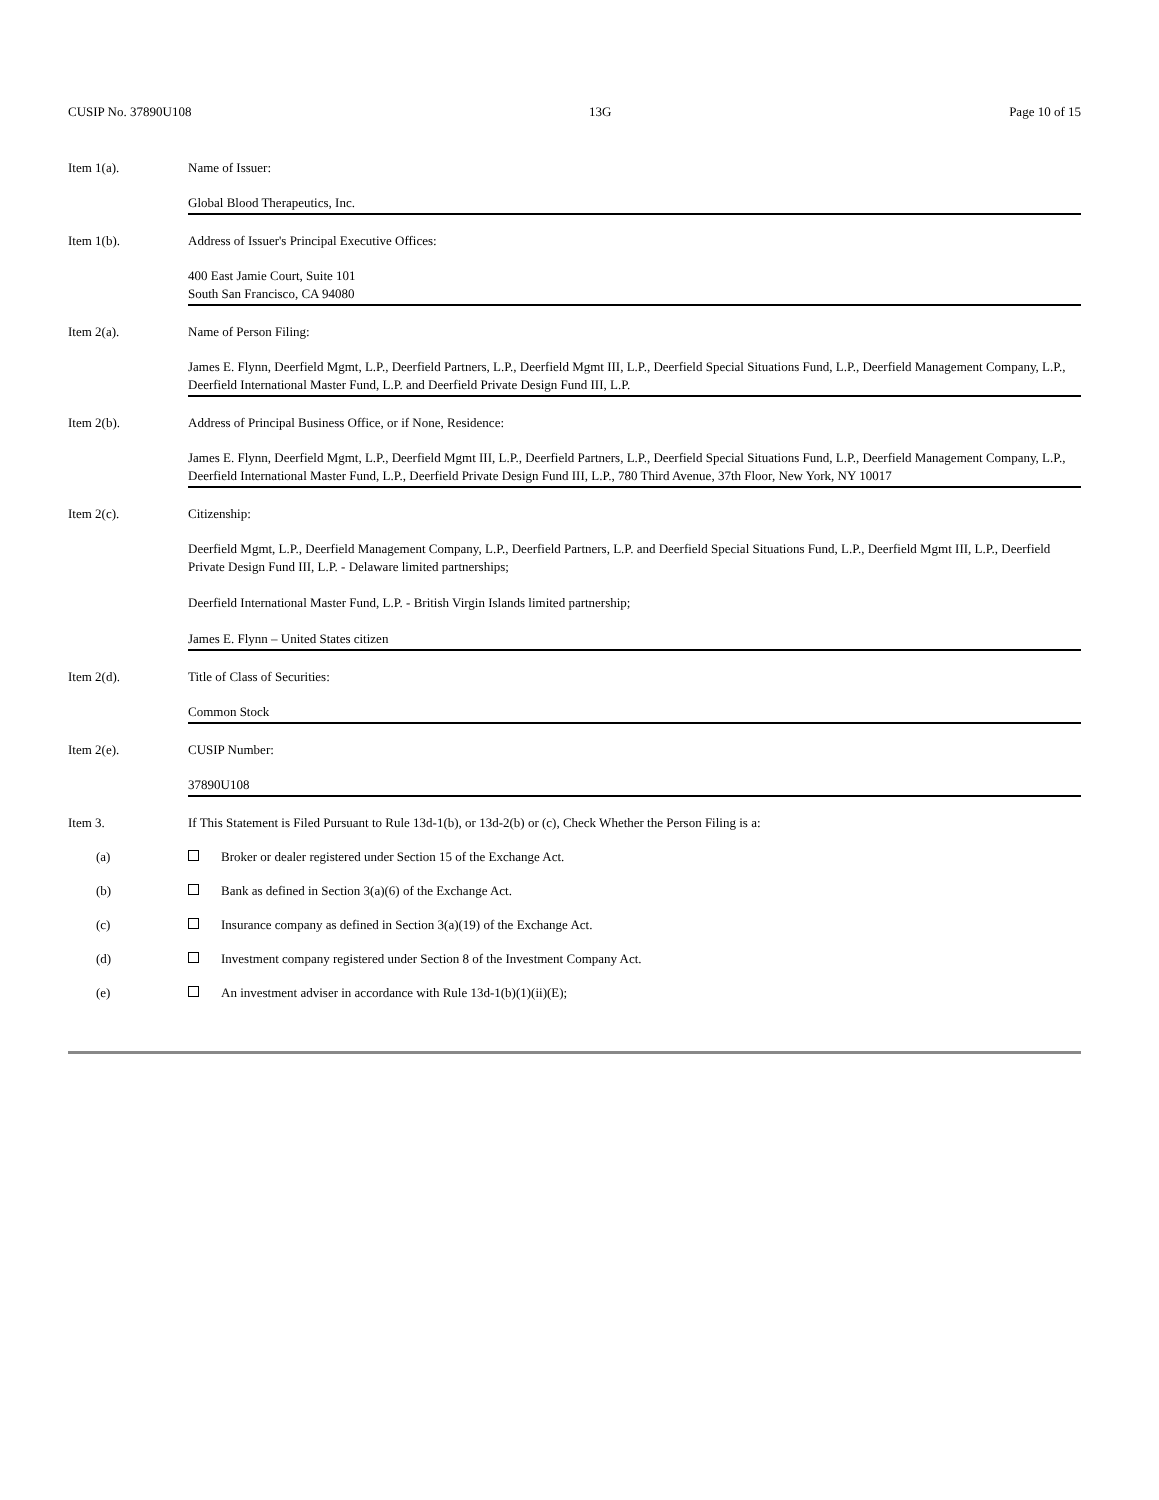CUSIP No. 37890U108 13G Page 10 of 15
Item 1(a). Name of Issuer:
Global Blood Therapeutics, Inc.
Item 1(b). Address of Issuer's Principal Executive Offices:
400 East Jamie Court, Suite 101
South San Francisco, CA 94080
Item 2(a). Name of Person Filing:
James E. Flynn, Deerfield Mgmt, L.P., Deerfield Partners, L.P., Deerfield Mgmt III, L.P., Deerfield Special Situations Fund, L.P., Deerfield Management Company, L.P., Deerfield International Master Fund, L.P. and Deerfield Private Design Fund III, L.P.
Item 2(b). Address of Principal Business Office, or if None, Residence:
James E. Flynn, Deerfield Mgmt, L.P., Deerfield Mgmt III, L.P., Deerfield Partners, L.P., Deerfield Special Situations Fund, L.P., Deerfield Management Company, L.P., Deerfield International Master Fund, L.P., Deerfield Private Design Fund III, L.P., 780 Third Avenue, 37th Floor, New York, NY 10017
Item 2(c). Citizenship:
Deerfield Mgmt, L.P., Deerfield Management Company, L.P., Deerfield Partners, L.P. and Deerfield Special Situations Fund, L.P., Deerfield Mgmt III, L.P., Deerfield Private Design Fund III, L.P. - Delaware limited partnerships;
Deerfield International Master Fund, L.P. - British Virgin Islands limited partnership;
James E. Flynn – United States citizen
Item 2(d). Title of Class of Securities:
Common Stock
Item 2(e). CUSIP Number:
37890U108
Item 3. If This Statement is Filed Pursuant to Rule 13d-1(b), or 13d-2(b) or (c), Check Whether the Person Filing is a:
(a) Broker or dealer registered under Section 15 of the Exchange Act.
(b) Bank as defined in Section 3(a)(6) of the Exchange Act.
(c) Insurance company as defined in Section 3(a)(19) of the Exchange Act.
(d) Investment company registered under Section 8 of the Investment Company Act.
(e) An investment adviser in accordance with Rule 13d-1(b)(1)(ii)(E);